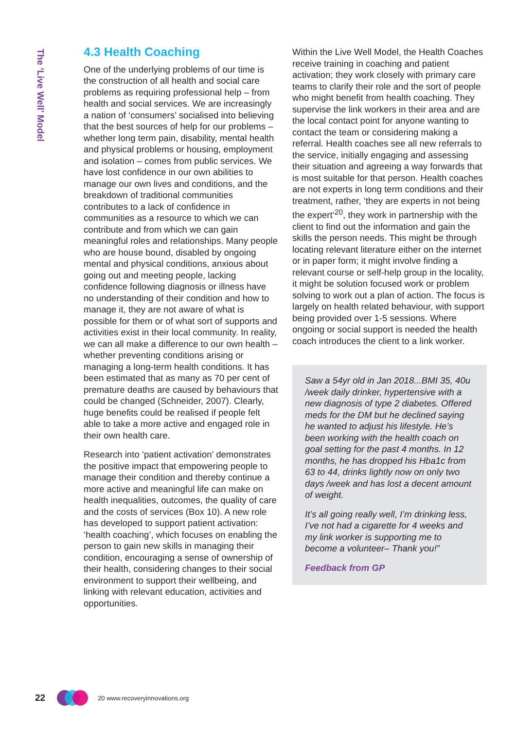The ‘Live Well’ Model
4.3 Health Coaching
One of the underlying problems of our time is the construction of all health and social care problems as requiring professional help – from health and social services. We are increasingly a nation of ‘consumers’ socialised into believing that the best sources of help for our problems – whether long term pain, disability, mental health and physical problems or housing, employment and isolation – comes from public services. We have lost confidence in our own abilities to manage our own lives and conditions, and the breakdown of traditional communities contributes to a lack of confidence in communities as a resource to which we can contribute and from which we can gain meaningful roles and relationships. Many people who are house bound, disabled by ongoing mental and physical conditions, anxious about going out and meeting people, lacking confidence following diagnosis or illness have no understanding of their condition and how to manage it, they are not aware of what is possible for them or of what sort of supports and activities exist in their local community. In reality, we can all make a difference to our own health – whether preventing conditions arising or managing a long-term health conditions. It has been estimated that as many as 70 per cent of premature deaths are caused by behaviours that could be changed (Schneider, 2007). Clearly, huge benefits could be realised if people felt able to take a more active and engaged role in their own health care.
Research into ‘patient activation’ demonstrates the positive impact that empowering people to manage their condition and thereby continue a more active and meaningful life can make on health inequalities, outcomes, the quality of care and the costs of services (Box 10). A new role has developed to support patient activation: ‘health coaching’, which focuses on enabling the person to gain new skills in managing their condition, encouraging a sense of ownership of their health, considering changes to their social environment to support their wellbeing, and linking with relevant education, activities and opportunities.
Within the Live Well Model, the Health Coaches receive training in coaching and patient activation; they work closely with primary care teams to clarify their role and the sort of people who might benefit from health coaching. They supervise the link workers in their area and are the local contact point for anyone wanting to contact the team or considering making a referral. Health coaches see all new referrals to the service, initially engaging and assessing their situation and agreeing a way forwards that is most suitable for that person. Health coaches are not experts in long term conditions and their treatment, rather, ‘they are experts in not being the expert’<sup>20</sup>, they work in partnership with the client to find out the information and gain the skills the person needs. This might be through locating relevant literature either on the internet or in paper form; it might involve finding a relevant course or self-help group in the locality, it might be solution focused work or problem solving to work out a plan of action. The focus is largely on health related behaviour, with support being provided over 1-5 sessions. Where ongoing or social support is needed the health coach introduces the client to a link worker.
Saw a 54yr old in Jan 2018...BMI 35, 40u /week daily drinker, hypertensive with a new diagnosis of type 2 diabetes. Offered meds for the DM but he declined saying he wanted to adjust his lifestyle. He’s been working with the health coach on goal setting for the past 4 months. In 12 months, he has dropped his Hba1c from 63 to 44, drinks lightly now on only two days /week and has lost a decent amount of weight.
It’s all going really well, I’m drinking less, I’ve not had a cigarette for 4 weeks and my link worker is supporting me to become a volunteer– Thank you!”
Feedback from GP
22
20 www.recoveryinnovations.org